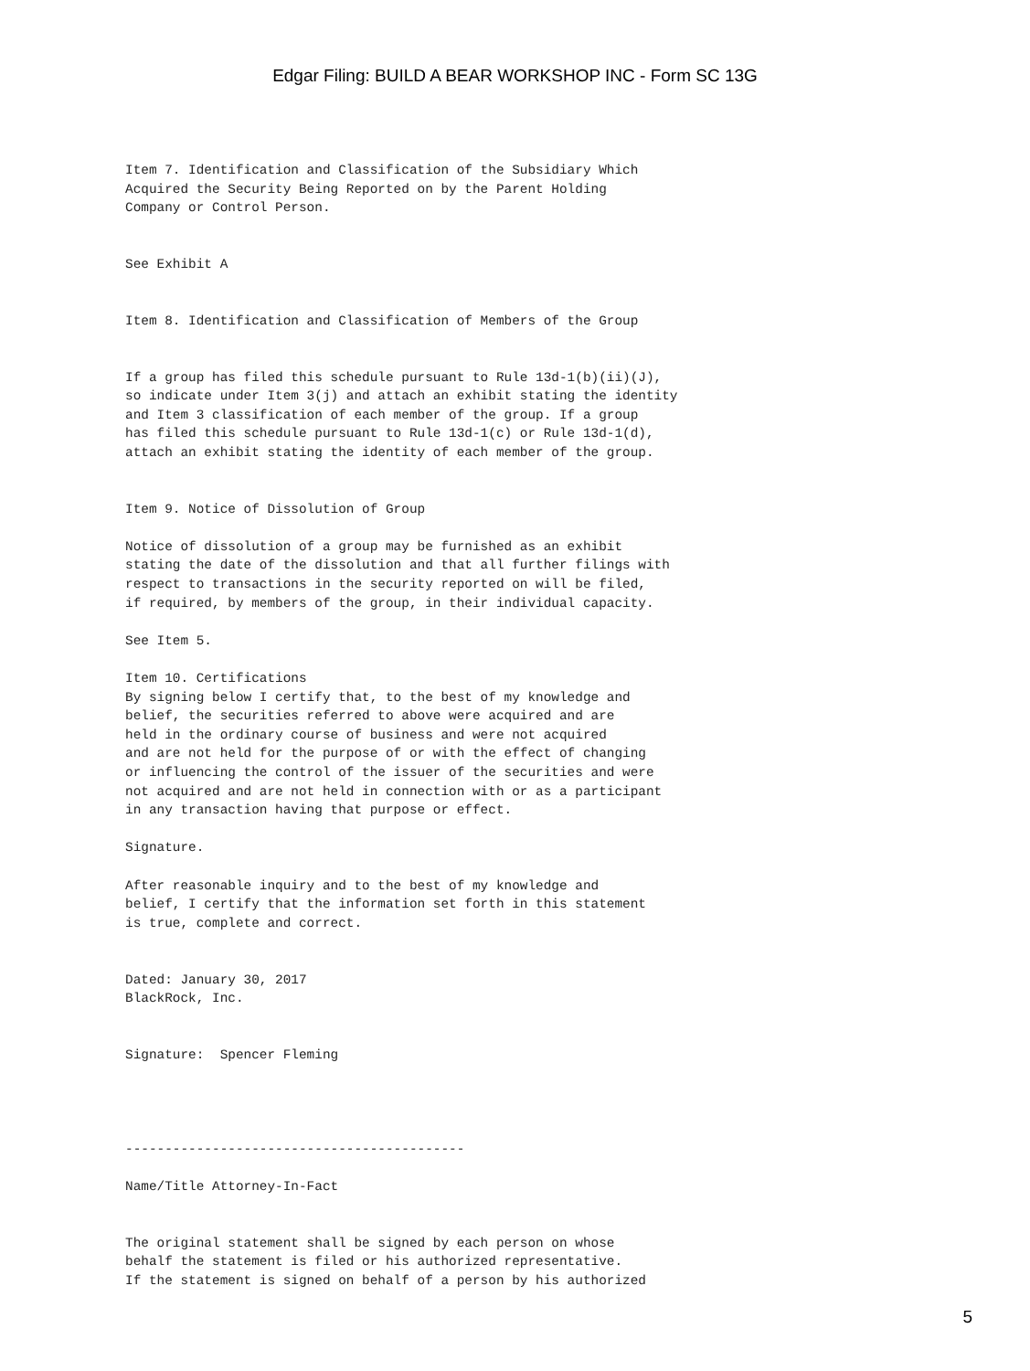Edgar Filing: BUILD A BEAR WORKSHOP INC - Form SC 13G
Item 7. Identification and Classification of the Subsidiary Which
Acquired the Security Being Reported on by the Parent Holding
Company or Control Person.


See Exhibit A


Item 8. Identification and Classification of Members of the Group


If a group has filed this schedule pursuant to Rule 13d-1(b)(ii)(J),
so indicate under Item 3(j) and attach an exhibit stating the identity
and Item 3 classification of each member of the group. If a group
has filed this schedule pursuant to Rule 13d-1(c) or Rule 13d-1(d),
attach an exhibit stating the identity of each member of the group.


Item 9. Notice of Dissolution of Group

Notice of dissolution of a group may be furnished as an exhibit
stating the date of the dissolution and that all further filings with
respect to transactions in the security reported on will be filed,
if required, by members of the group, in their individual capacity.

See Item 5.

Item 10. Certifications
By signing below I certify that, to the best of my knowledge and
belief, the securities referred to above were acquired and are
held in the ordinary course of business and were not acquired
and are not held for the purpose of or with the effect of changing
or influencing the control of the issuer of the securities and were
not acquired and are not held in connection with or as a participant
in any transaction having that purpose or effect.

Signature.

After reasonable inquiry and to the best of my knowledge and
belief, I certify that the information set forth in this statement
is true, complete and correct.


Dated: January 30, 2017
BlackRock, Inc.


Signature:  Spencer Fleming




-------------------------------------------

Name/Title Attorney-In-Fact


The original statement shall be signed by each person on whose
behalf the statement is filed or his authorized representative.
If the statement is signed on behalf of a person by his authorized
5